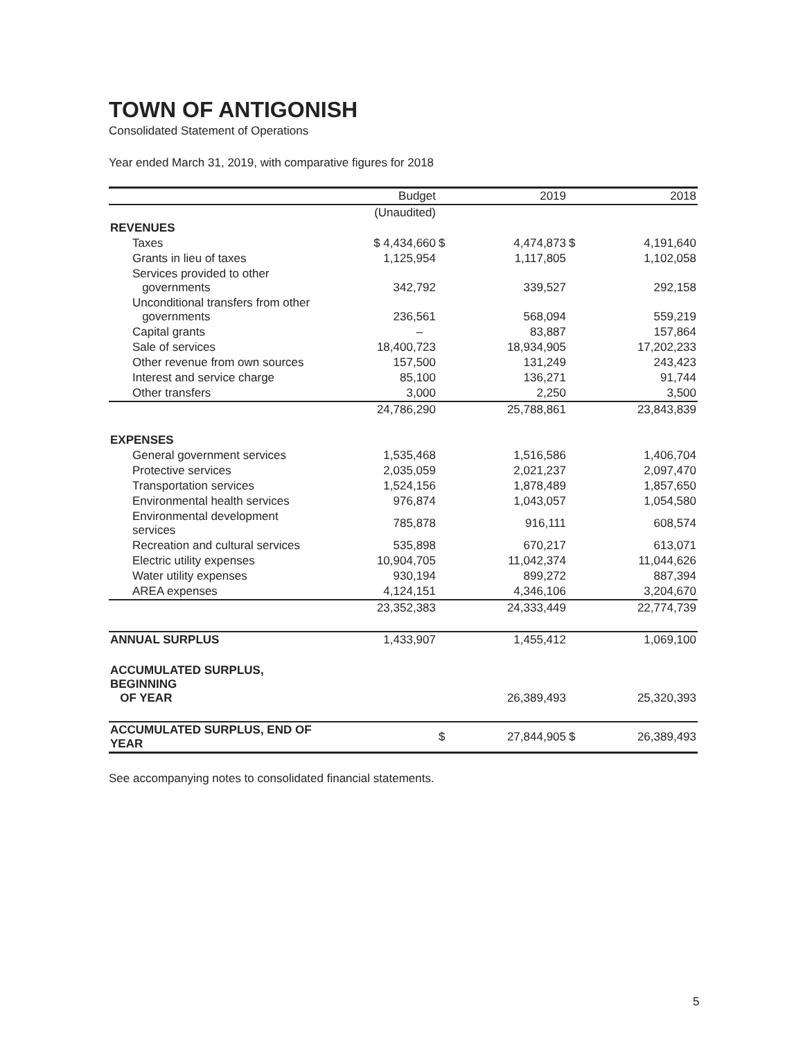TOWN OF ANTIGONISH
Consolidated Statement of Operations
Year ended March 31, 2019, with comparative figures for 2018
| | Budget | | 2019 | | 2018 |
| --- | --- | --- | --- | --- | --- |
| | (Unaudited) | | | | |
| REVENUES | | | | | |
| Taxes | $ 4,434,660 | $ | 4,474,873 | $ | 4,191,640 |
| Grants in lieu of taxes | 1,125,954 | | 1,117,805 | | 1,102,058 |
| Services provided to other governments | 342,792 | | 339,527 | | 292,158 |
| Unconditional transfers from other governments | 236,561 | | 568,094 | | 559,219 |
| Capital grants | – | | 83,887 | | 157,864 |
| Sale of services | 18,400,723 | | 18,934,905 | | 17,202,233 |
| Other revenue from own sources | 157,500 | | 131,249 | | 243,423 |
| Interest and service charge | 85,100 | | 136,271 | | 91,744 |
| Other transfers | 3,000 | | 2,250 | | 3,500 |
| | 24,786,290 | | 25,788,861 | | 23,843,839 |
| EXPENSES | | | | | |
| General government services | 1,535,468 | | 1,516,586 | | 1,406,704 |
| Protective services | 2,035,059 | | 2,021,237 | | 2,097,470 |
| Transportation services | 1,524,156 | | 1,878,489 | | 1,857,650 |
| Environmental health services | 976,874 | | 1,043,057 | | 1,054,580 |
| Environmental development services | 785,878 | | 916,111 | | 608,574 |
| Recreation and cultural services | 535,898 | | 670,217 | | 613,071 |
| Electric utility expenses | 10,904,705 | | 11,042,374 | | 11,044,626 |
| Water utility expenses | 930,194 | | 899,272 | | 887,394 |
| AREA expenses | 4,124,151 | | 4,346,106 | | 3,204,670 |
| | 23,352,383 | | 24,333,449 | | 22,774,739 |
| ANNUAL SURPLUS | 1,433,907 | | 1,455,412 | | 1,069,100 |
| ACCUMULATED SURPLUS, BEGINNING OF YEAR | | | 26,389,493 | | 25,320,393 |
| ACCUMULATED SURPLUS, END OF YEAR | | $ | 27,844,905 | $ | 26,389,493 |
See accompanying notes to consolidated financial statements.
5